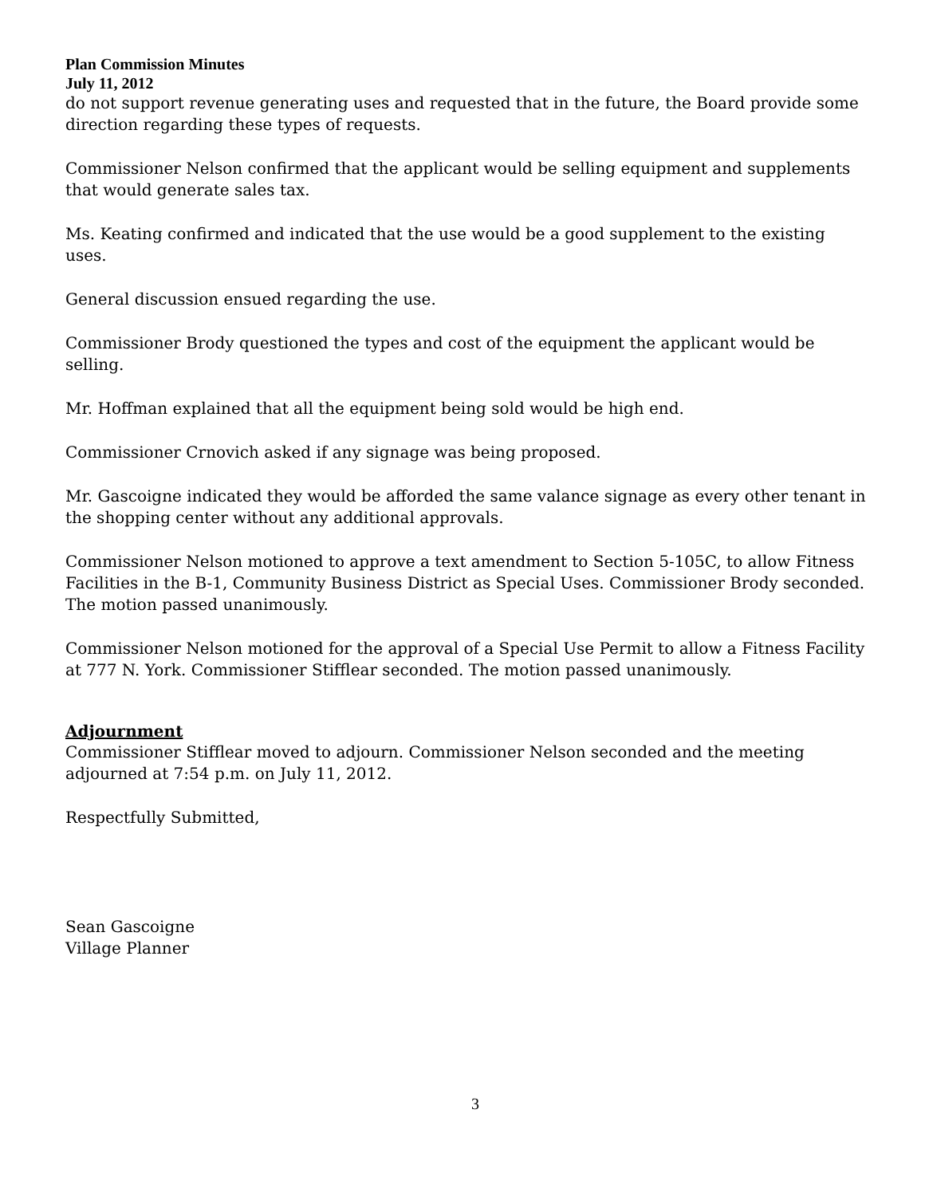Plan Commission Minutes
July 11, 2012
do not support revenue generating uses and requested that in the future, the Board provide some direction regarding these types of requests.
Commissioner Nelson confirmed that the applicant would be selling equipment and supplements that would generate sales tax.
Ms. Keating confirmed and indicated that the use would be a good supplement to the existing uses.
General discussion ensued regarding the use.
Commissioner Brody questioned the types and cost of the equipment the applicant would be selling.
Mr. Hoffman explained that all the equipment being sold would be high end.
Commissioner Crnovich asked if any signage was being proposed.
Mr. Gascoigne indicated they would be afforded the same valance signage as every other tenant in the shopping center without any additional approvals.
Commissioner Nelson motioned to approve a text amendment to Section 5-105C, to allow Fitness Facilities in the B-1, Community Business District as Special Uses. Commissioner Brody seconded. The motion passed unanimously.
Commissioner Nelson motioned for the approval of a Special Use Permit to allow a Fitness Facility at 777 N. York. Commissioner Stifflear seconded. The motion passed unanimously.
Adjournment
Commissioner Stifflear moved to adjourn. Commissioner Nelson seconded and the meeting adjourned at 7:54 p.m. on July 11, 2012.
Respectfully Submitted,
Sean Gascoigne
Village Planner
3